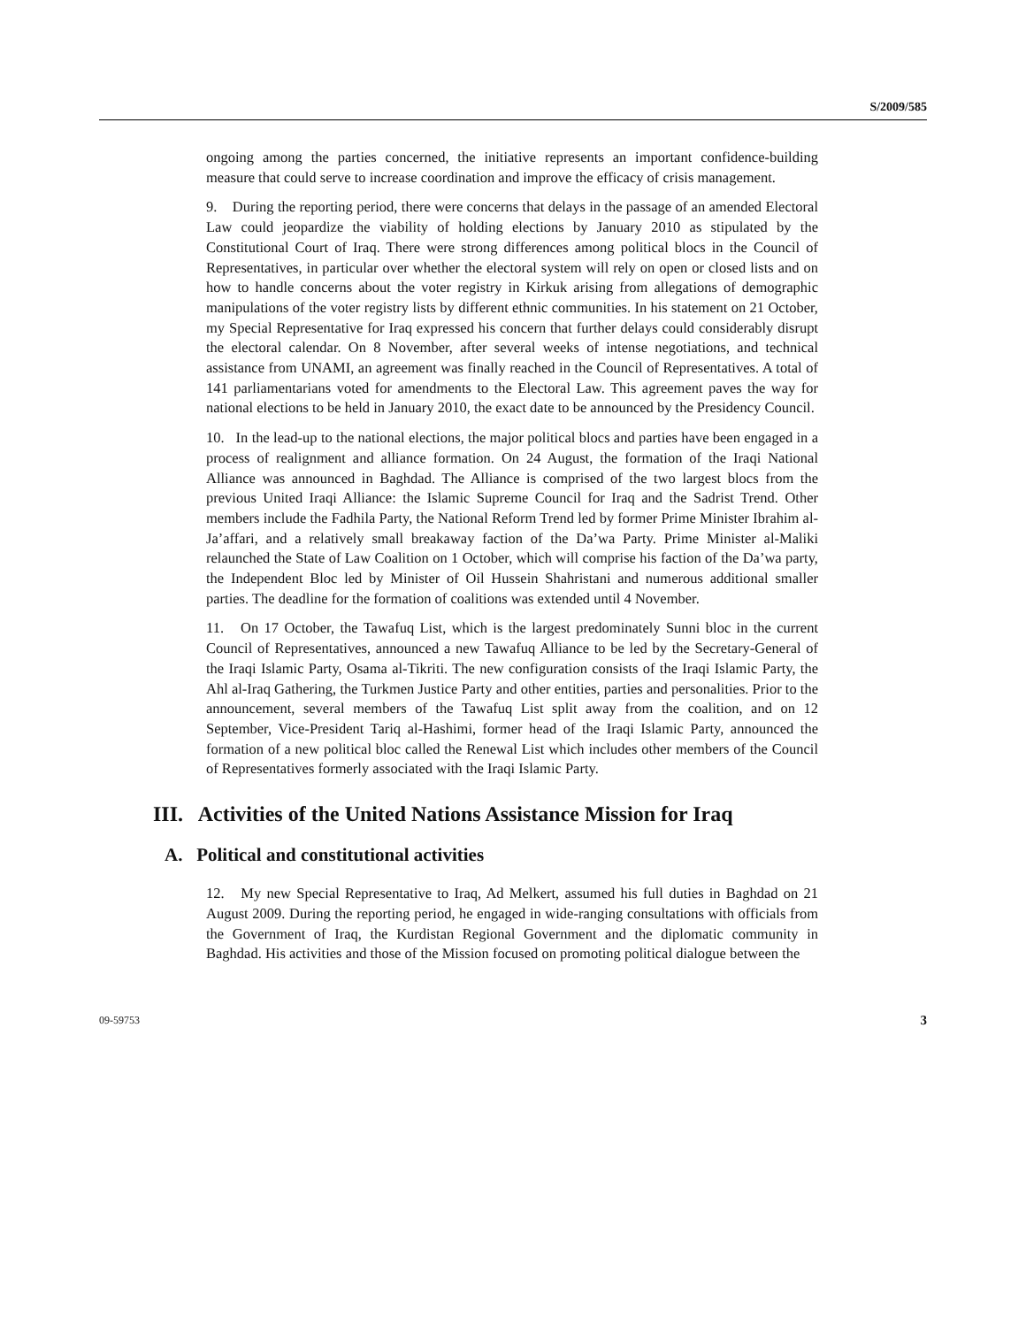S/2009/585
ongoing among the parties concerned, the initiative represents an important confidence-building measure that could serve to increase coordination and improve the efficacy of crisis management.
9. During the reporting period, there were concerns that delays in the passage of an amended Electoral Law could jeopardize the viability of holding elections by January 2010 as stipulated by the Constitutional Court of Iraq. There were strong differences among political blocs in the Council of Representatives, in particular over whether the electoral system will rely on open or closed lists and on how to handle concerns about the voter registry in Kirkuk arising from allegations of demographic manipulations of the voter registry lists by different ethnic communities. In his statement on 21 October, my Special Representative for Iraq expressed his concern that further delays could considerably disrupt the electoral calendar. On 8 November, after several weeks of intense negotiations, and technical assistance from UNAMI, an agreement was finally reached in the Council of Representatives. A total of 141 parliamentarians voted for amendments to the Electoral Law. This agreement paves the way for national elections to be held in January 2010, the exact date to be announced by the Presidency Council.
10. In the lead-up to the national elections, the major political blocs and parties have been engaged in a process of realignment and alliance formation. On 24 August, the formation of the Iraqi National Alliance was announced in Baghdad. The Alliance is comprised of the two largest blocs from the previous United Iraqi Alliance: the Islamic Supreme Council for Iraq and the Sadrist Trend. Other members include the Fadhila Party, the National Reform Trend led by former Prime Minister Ibrahim al-Ja’affari, and a relatively small breakaway faction of the Da’wa Party. Prime Minister al-Maliki relaunched the State of Law Coalition on 1 October, which will comprise his faction of the Da’wa party, the Independent Bloc led by Minister of Oil Hussein Shahristani and numerous additional smaller parties. The deadline for the formation of coalitions was extended until 4 November.
11. On 17 October, the Tawafuq List, which is the largest predominately Sunni bloc in the current Council of Representatives, announced a new Tawafuq Alliance to be led by the Secretary-General of the Iraqi Islamic Party, Osama al-Tikriti. The new configuration consists of the Iraqi Islamic Party, the Ahl al-Iraq Gathering, the Turkmen Justice Party and other entities, parties and personalities. Prior to the announcement, several members of the Tawafuq List split away from the coalition, and on 12 September, Vice-President Tariq al-Hashimi, former head of the Iraqi Islamic Party, announced the formation of a new political bloc called the Renewal List which includes other members of the Council of Representatives formerly associated with the Iraqi Islamic Party.
III. Activities of the United Nations Assistance Mission for Iraq
A. Political and constitutional activities
12. My new Special Representative to Iraq, Ad Melkert, assumed his full duties in Baghdad on 21 August 2009. During the reporting period, he engaged in wide-ranging consultations with officials from the Government of Iraq, the Kurdistan Regional Government and the diplomatic community in Baghdad. His activities and those of the Mission focused on promoting political dialogue between the
09-59753 3